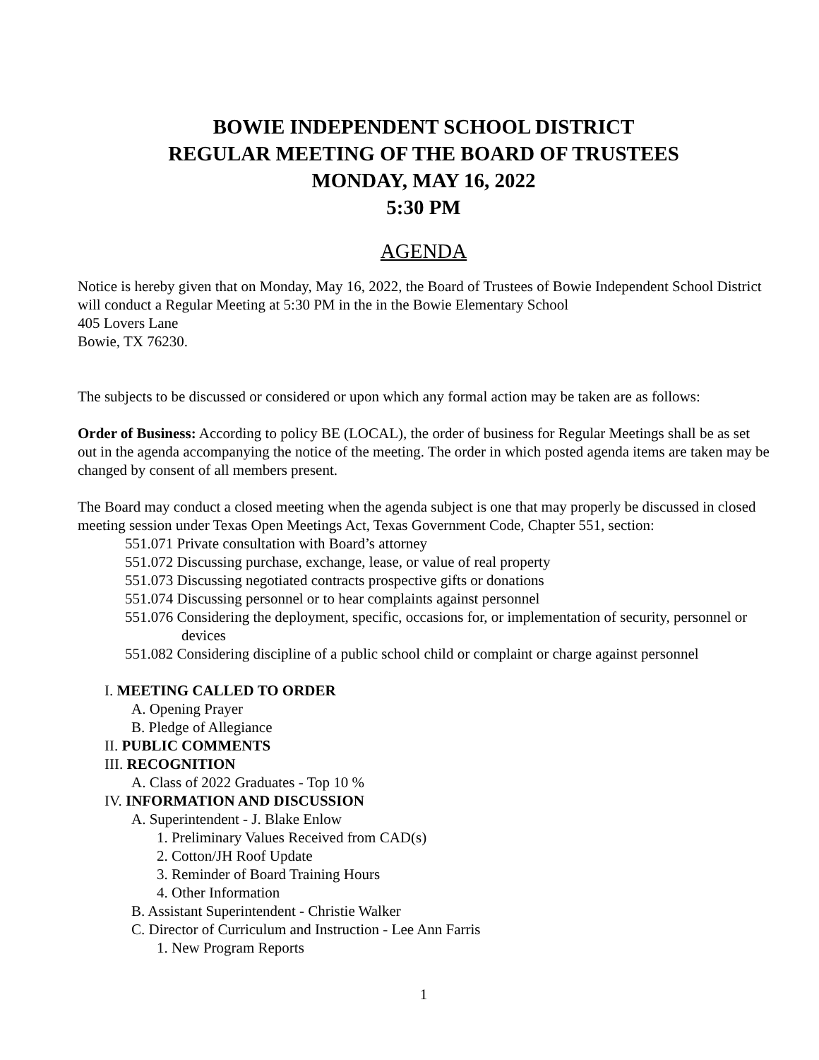BOWIE INDEPENDENT SCHOOL DISTRICT
REGULAR MEETING OF THE BOARD OF TRUSTEES
MONDAY, MAY 16, 2022
5:30 PM
AGENDA
Notice is hereby given that on Monday, May 16, 2022, the Board of Trustees of Bowie Independent School District will conduct a Regular Meeting at 5:30 PM in the in the Bowie Elementary School
405 Lovers Lane
Bowie, TX 76230.
The subjects to be discussed or considered or upon which any formal action may be taken are as follows:
Order of Business: According to policy BE (LOCAL), the order of business for Regular Meetings shall be as set out in the agenda accompanying the notice of the meeting. The order in which posted agenda items are taken may be changed by consent of all members present.
The Board may conduct a closed meeting when the agenda subject is one that may properly be discussed in closed meeting session under Texas Open Meetings Act, Texas Government Code, Chapter 551, section:
551.071 Private consultation with Board’s attorney
551.072 Discussing purchase, exchange, lease, or value of real property
551.073 Discussing negotiated contracts prospective gifts or donations
551.074 Discussing personnel or to hear complaints against personnel
551.076 Considering the deployment, specific, occasions for, or implementation of security, personnel or devices
551.082 Considering discipline of a public school child or complaint or charge against personnel
I. MEETING CALLED TO ORDER
A. Opening Prayer
B. Pledge of Allegiance
II. PUBLIC COMMENTS
III. RECOGNITION
A. Class of 2022 Graduates - Top 10 %
IV. INFORMATION AND DISCUSSION
A. Superintendent - J. Blake Enlow
1. Preliminary Values Received from CAD(s)
2. Cotton/JH Roof Update
3. Reminder of Board Training Hours
4. Other Information
B. Assistant Superintendent - Christie Walker
C. Director of Curriculum and Instruction - Lee Ann Farris
1. New Program Reports
1